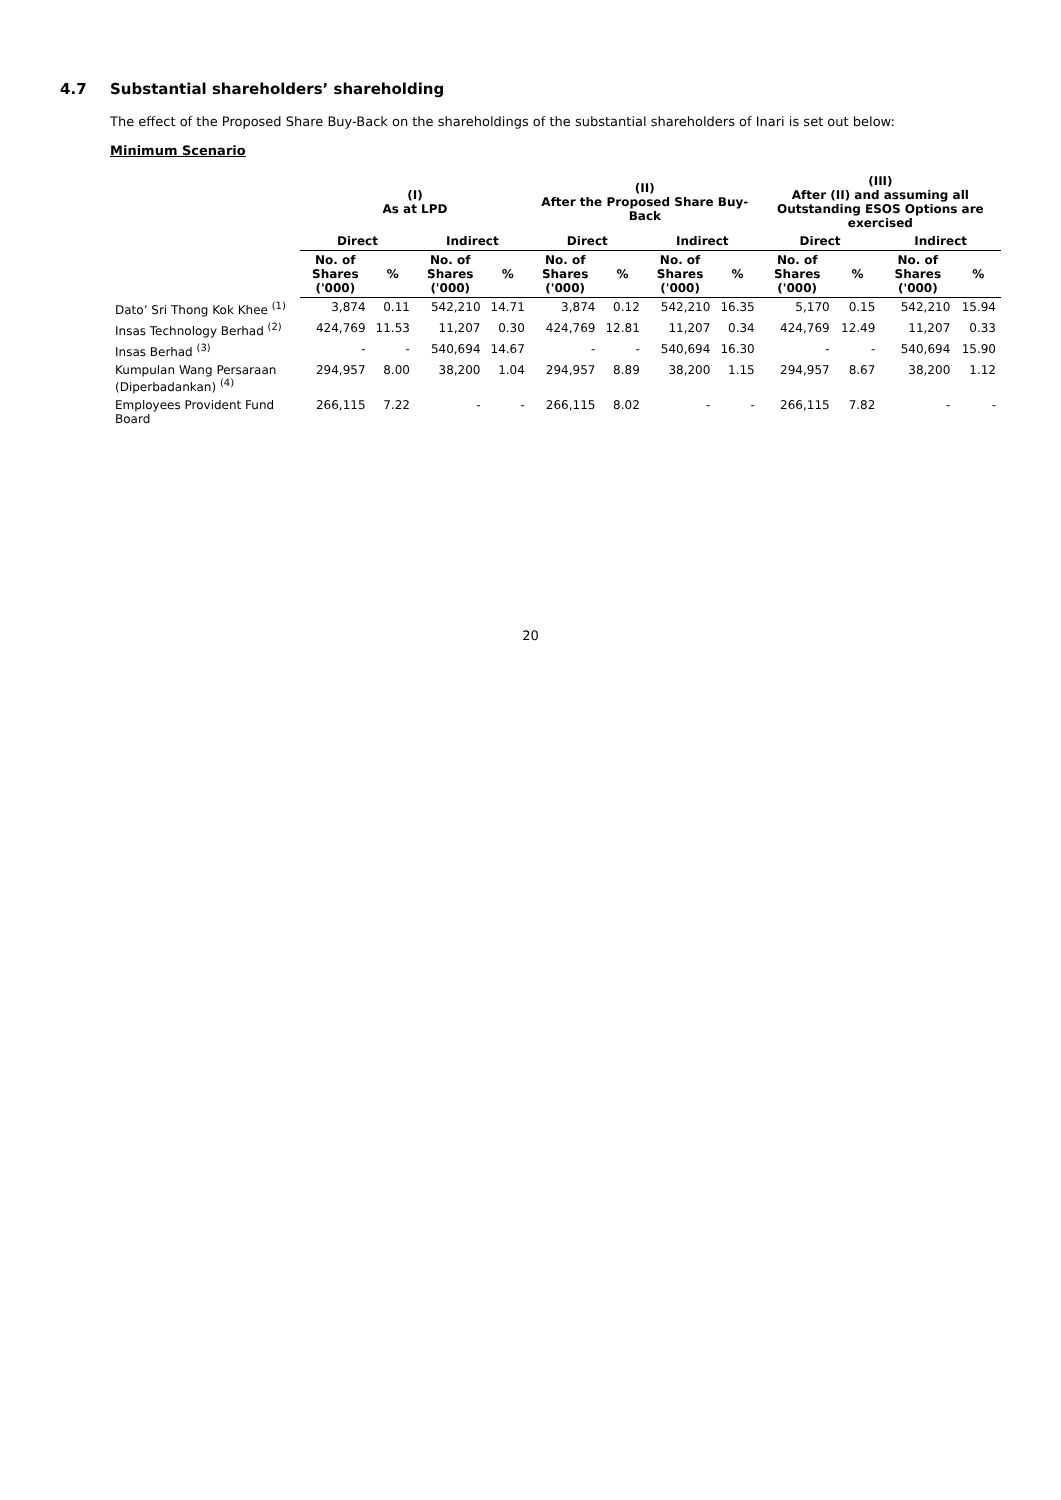4.7 Substantial shareholders’ shareholding
The effect of the Proposed Share Buy-Back on the shareholdings of the substantial shareholders of Inari is set out below:
Minimum Scenario
| | (I) As at LPD | | | | (II) After the Proposed Share Buy-Back | | | | (III) After (II) and assuming all Outstanding ESOS Options are exercised | | | |
| --- | --- | --- | --- | --- | --- | --- | --- | --- | --- | --- | --- | --- |
| | Direct | | Indirect | | Direct | | Indirect | | Direct | | Indirect | |
| | No. of Shares ('000) | % | No. of Shares ('000) | % | No. of Shares ('000) | % | No. of Shares ('000) | % | No. of Shares ('000) | % | No. of Shares ('000) | % |
| Dato’ Sri Thong Kok Khee <sup>(1)</sup> | 3,874 | 0.11 | 542,210 | 14.71 | 3,874 | 0.12 | 542,210 | 16.35 | 5,170 | 0.15 | 542,210 | 15.94 |
| Insas Technology Berhad <sup>(2)</sup> | 424,769 | 11.53 | 11,207 | 0.30 | 424,769 | 12.81 | 11,207 | 0.34 | 424,769 | 12.49 | 11,207 | 0.33 |
| Insas Berhad <sup>(3)</sup> | - | - | 540,694 | 14.67 | - | - | 540,694 | 16.30 | - | - | 540,694 | 15.90 |
| Kumpulan Wang Persaraan (Diperbadankan) <sup>(4)</sup> | 294,957 | 8.00 | 38,200 | 1.04 | 294,957 | 8.89 | 38,200 | 1.15 | 294,957 | 8.67 | 38,200 | 1.12 |
| Employees Provident Fund Board | 266,115 | 7.22 | - | - | 266,115 | 8.02 | - | - | 266,115 | 7.82 | - | - |
20